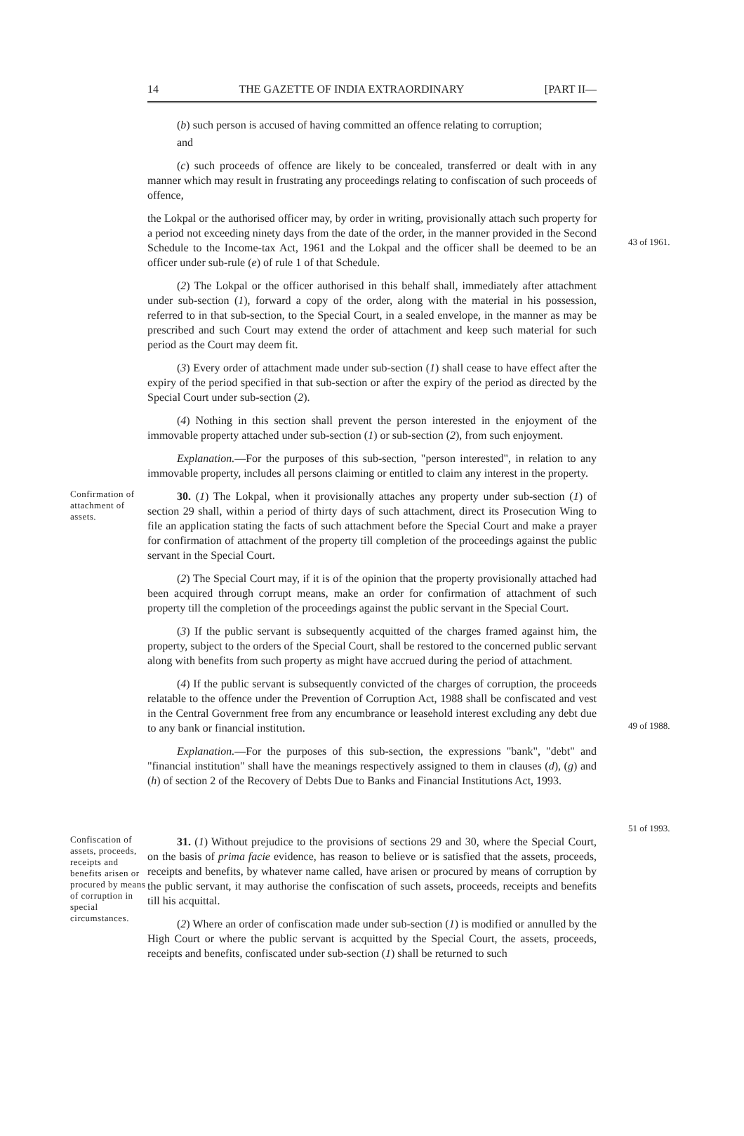14 THE GAZETTE OF INDIA EXTRAORDINARY [PART II—
(b) such person is accused of having committed an offence relating to corruption;
and
(c) such proceeds of offence are likely to be concealed, transferred or dealt with in any manner which may result in frustrating any proceedings relating to confiscation of such proceeds of offence,
the Lokpal or the authorised officer may, by order in writing, provisionally attach such property for a period not exceeding ninety days from the date of the order, in the manner provided in the Second Schedule to the Income-tax Act, 1961 and the Lokpal and the officer shall be deemed to be an officer under sub-rule (e) of rule 1 of that Schedule.
43 of 1961.
(2) The Lokpal or the officer authorised in this behalf shall, immediately after attachment under sub-section (1), forward a copy of the order, along with the material in his possession, referred to in that sub-section, to the Special Court, in a sealed envelope, in the manner as may be prescribed and such Court may extend the order of attachment and keep such material for such period as the Court may deem fit.
(3) Every order of attachment made under sub-section (1) shall cease to have effect after the expiry of the period specified in that sub-section or after the expiry of the period as directed by the Special Court under sub-section (2).
(4) Nothing in this section shall prevent the person interested in the enjoyment of the immovable property attached under sub-section (1) or sub-section (2), from such enjoyment.
Explanation.—For the purposes of this sub-section, "person interested", in relation to any immovable property, includes all persons claiming or entitled to claim any interest in the property.
Confirmation of attachment of assets.
30. (1) The Lokpal, when it provisionally attaches any property under sub-section (1) of section 29 shall, within a period of thirty days of such attachment, direct its Prosecution Wing to file an application stating the facts of such attachment before the Special Court and make a prayer for confirmation of attachment of the property till completion of the proceedings against the public servant in the Special Court.
(2) The Special Court may, if it is of the opinion that the property provisionally attached had been acquired through corrupt means, make an order for confirmation of attachment of such property till the completion of the proceedings against the public servant in the Special Court.
(3) If the public servant is subsequently acquitted of the charges framed against him, the property, subject to the orders of the Special Court, shall be restored to the concerned public servant along with benefits from such property as might have accrued during the period of attachment.
(4) If the public servant is subsequently convicted of the charges of corruption, the proceeds relatable to the offence under the Prevention of Corruption Act, 1988 shall be confiscated and vest in the Central Government free from any encumbrance or leasehold interest excluding any debt due to any bank or financial institution.
Explanation.—For the purposes of this sub-section, the expressions "bank", "debt" and "financial institution" shall have the meanings respectively assigned to them in clauses (d), (g) and (h) of section 2 of the Recovery of Debts Due to Banks and Financial Institutions Act, 1993.
49 of 1988.
51 of 1993.
Confiscation of assets, proceeds, receipts and benefits arisen or procured by means of corruption in special circumstances.
31. (1) Without prejudice to the provisions of sections 29 and 30, where the Special Court, on the basis of prima facie evidence, has reason to believe or is satisfied that the assets, proceeds, receipts and benefits, by whatever name called, have arisen or procured by means of corruption by the public servant, it may authorise the confiscation of such assets, proceeds, receipts and benefits till his acquittal.
(2) Where an order of confiscation made under sub-section (1) is modified or annulled by the High Court or where the public servant is acquitted by the Special Court, the assets, proceeds, receipts and benefits, confiscated under sub-section (1) shall be returned to such